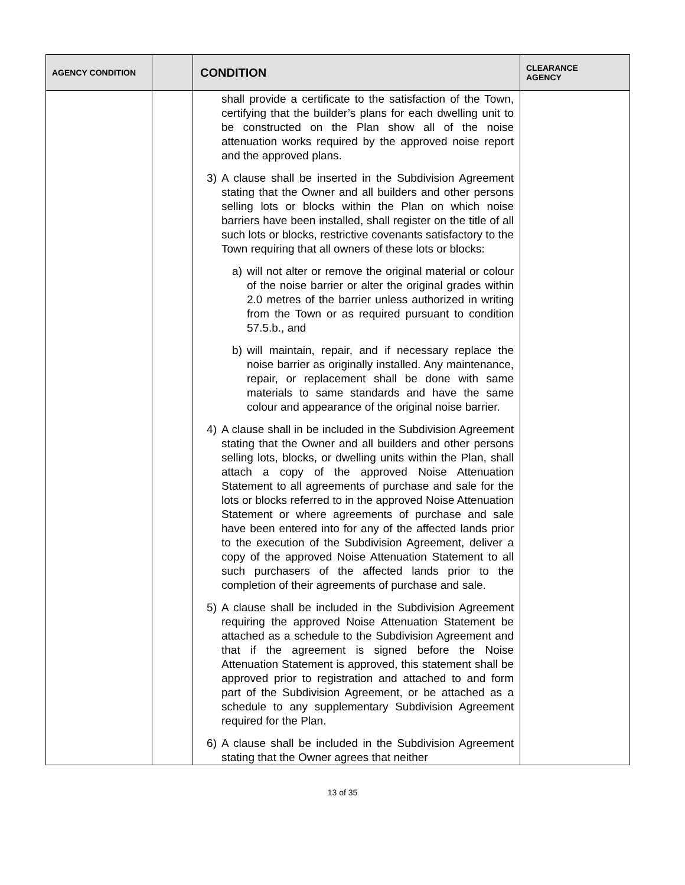| AGENCY CONDITION | | CONDITION | CLEARANCE AGENCY |
| --- | --- | --- | --- |
| | | shall provide a certificate to the satisfaction of the Town, certifying that the builder’s plans for each dwelling unit to be constructed on the Plan show all of the noise attenuation works required by the approved noise report and the approved plans. 3) A clause shall be inserted in the Subdivision Agreement stating that the Owner and all builders and other persons selling lots or blocks within the Plan on which noise barriers have been installed, shall register on the title of all such lots or blocks, restrictive covenants satisfactory to the Town requiring that all owners of these lots or blocks: a) will not alter or remove the original material or colour of the noise barrier or alter the original grades within 2.0 metres of the barrier unless authorized in writing from the Town or as required pursuant to condition 57.5.b., and b) will maintain, repair, and if necessary replace the noise barrier as originally installed. Any maintenance, repair, or replacement shall be done with same materials to same standards and have the same colour and appearance of the original noise barrier. 4) A clause shall in be included in the Subdivision Agreement stating that the Owner and all builders and other persons selling lots, blocks, or dwelling units within the Plan, shall attach a copy of the approved Noise Attenuation Statement to all agreements of purchase and sale for the lots or blocks referred to in the approved Noise Attenuation Statement or where agreements of purchase and sale have been entered into for any of the affected lands prior to the execution of the Subdivision Agreement, deliver a copy of the approved Noise Attenuation Statement to all such purchasers of the affected lands prior to the completion of their agreements of purchase and sale. 5) A clause shall be included in the Subdivision Agreement requiring the approved Noise Attenuation Statement be attached as a schedule to the Subdivision Agreement and that if the agreement is signed before the Noise Attenuation Statement is approved, this statement shall be approved prior to registration and attached to and form part of the Subdivision Agreement, or be attached as a schedule to any supplementary Subdivision Agreement required for the Plan. 6) A clause shall be included in the Subdivision Agreement stating that the Owner agrees that neither | |
13 of 35